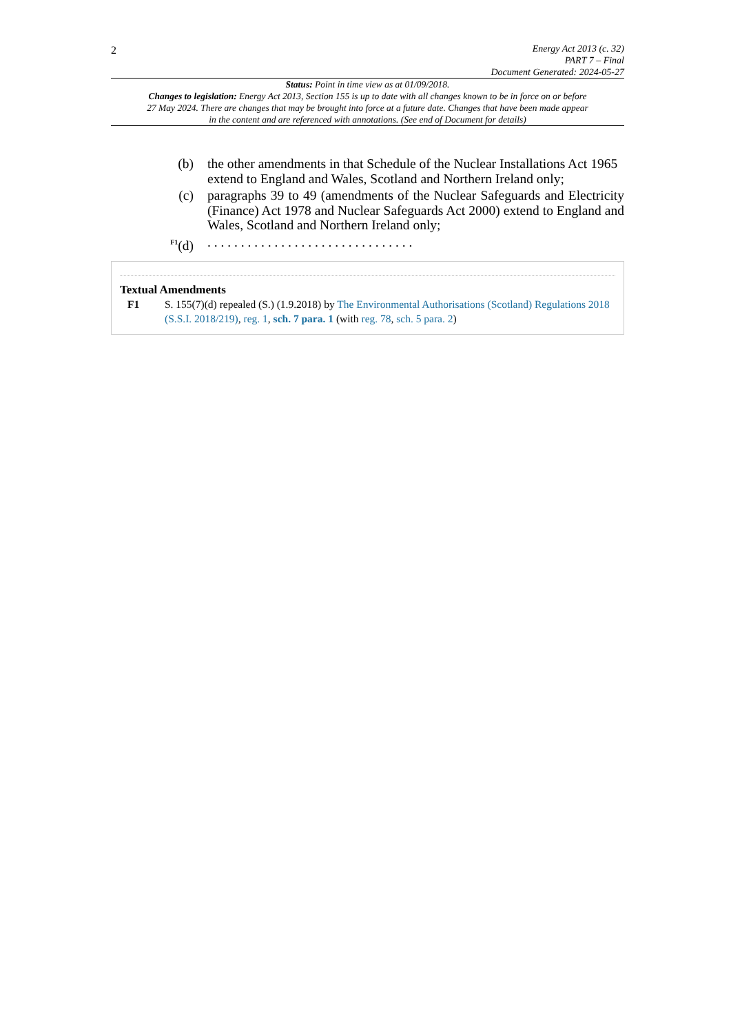2
Energy Act 2013 (c. 32)
PART 7 – Final
Document Generated: 2024-05-27
Status: Point in time view as at 01/09/2018.
Changes to legislation: Energy Act 2013, Section 155 is up to date with all changes known to be in force on or before 27 May 2024. There are changes that may be brought into force at a future date. Changes that have been made appear in the content and are referenced with annotations. (See end of Document for details)
(b) the other amendments in that Schedule of the Nuclear Installations Act 1965 extend to England and Wales, Scotland and Northern Ireland only;
(c) paragraphs 39 to 49 (amendments of the Nuclear Safeguards and Electricity (Finance) Act 1978 and Nuclear Safeguards Act 2000) extend to England and Wales, Scotland and Northern Ireland only;
<sup>F1</sup>(d) . . . . . . . . . . . . . . . . . . . . . . . . . . . . . . .
Textual Amendments
F1 S. 155(7)(d) repealed (S.) (1.9.2018) by The Environmental Authorisations (Scotland) Regulations 2018 (S.S.I. 2018/219), reg. 1, sch. 7 para. 1 (with reg. 78, sch. 5 para. 2)